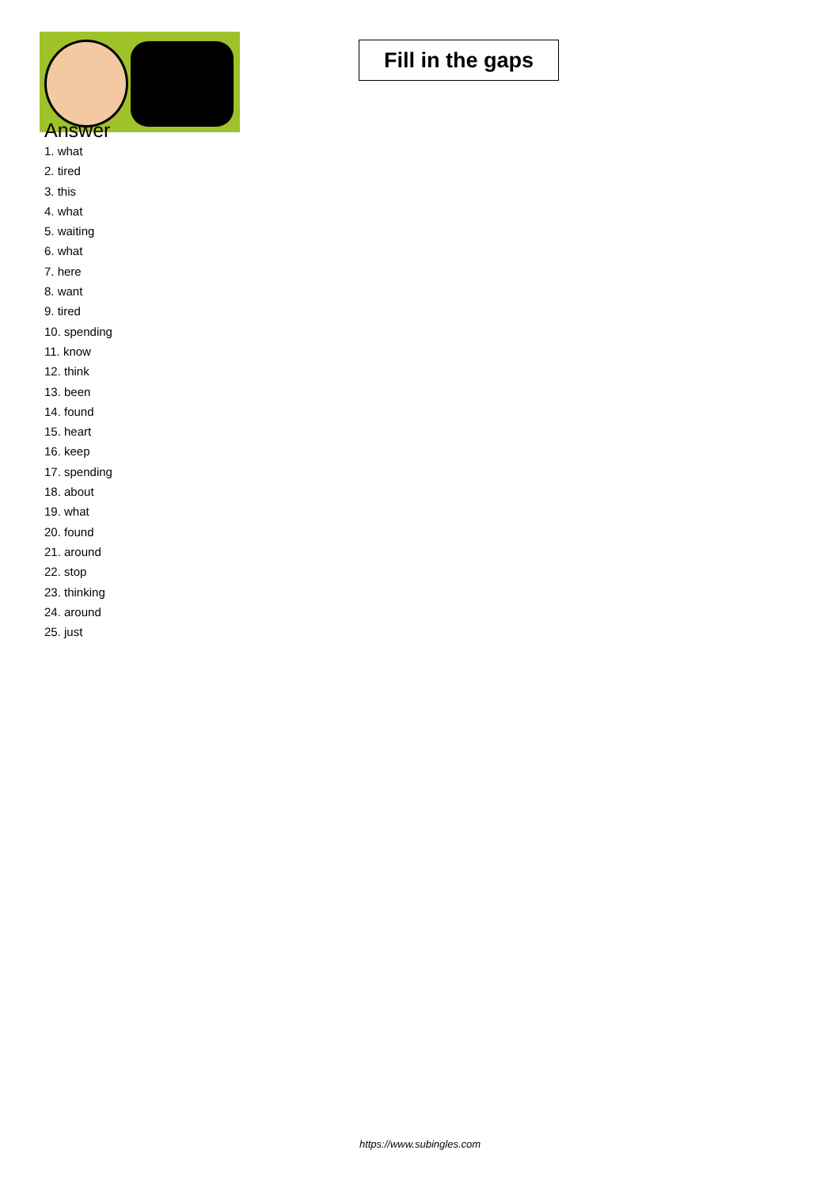Fill in the gaps
Answer
1. what
2. tired
3. this
4. what
5. waiting
6. what
7. here
8. want
9. tired
10. spending
11. know
12. think
13. been
14. found
15. heart
16. keep
17. spending
18. about
19. what
20. found
21. around
22. stop
23. thinking
24. around
25. just
https://www.subingles.com